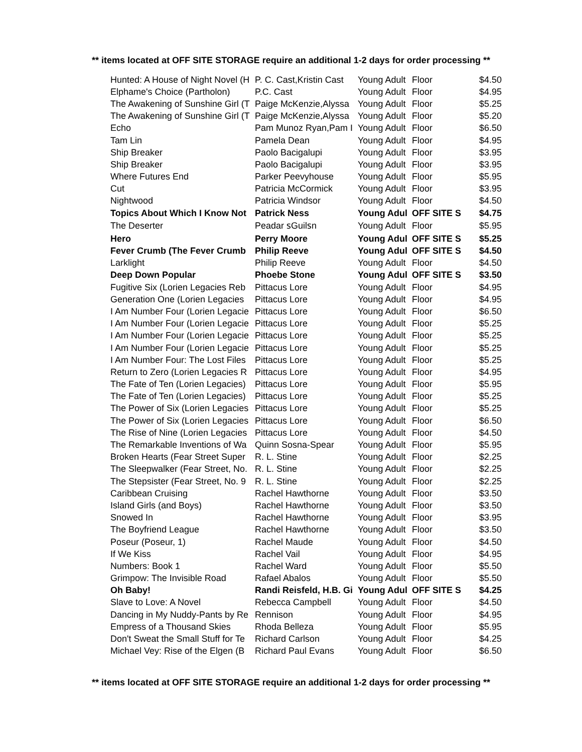** items located at OFF SITE STORAGE require an additional 1-2 days for order processing **
| Hunted: A House of Night Novel (H | P. C. Cast,Kristin Cast | Young Adult | Floor | $4.50 |
| Elphame's Choice (Partholon) | P.C. Cast | Young Adult | Floor | $4.95 |
| The Awakening of Sunshine Girl (T | Paige McKenzie,Alyssa | Young Adult | Floor | $5.25 |
| The Awakening of Sunshine Girl (T | Paige McKenzie,Alyssa | Young Adult | Floor | $5.20 |
| Echo | Pam Munoz Ryan,Pam I | Young Adult | Floor | $6.50 |
| Tam Lin | Pamela Dean | Young Adult | Floor | $4.95 |
| Ship Breaker | Paolo Bacigalupi | Young Adult | Floor | $3.95 |
| Ship Breaker | Paolo Bacigalupi | Young Adult | Floor | $3.95 |
| Where Futures End | Parker Peevyhouse | Young Adult | Floor | $5.95 |
| Cut | Patricia McCormick | Young Adult | Floor | $3.95 |
| Nightwood | Patricia Windsor | Young Adult | Floor | $4.50 |
| Topics About Which I Know Not | Patrick Ness | Young Adul | OFF SITE S | $4.75 |
| The Deserter | Peadar รGuilรn | Young Adult | Floor | $5.95 |
| Hero | Perry Moore | Young Adul | OFF SITE S | $5.25 |
| Fever Crumb (The Fever Crumb | Philip Reeve | Young Adul | OFF SITE S | $4.50 |
| Larklight | Philip Reeve | Young Adult | Floor | $4.50 |
| Deep Down Popular | Phoebe Stone | Young Adul | OFF SITE S | $3.50 |
| Fugitive Six (Lorien Legacies Reb | Pittacus Lore | Young Adult | Floor | $4.95 |
| Generation One (Lorien Legacies | Pittacus Lore | Young Adult | Floor | $4.95 |
| I Am Number Four (Lorien Legacie | Pittacus Lore | Young Adult | Floor | $6.50 |
| I Am Number Four (Lorien Legacie | Pittacus Lore | Young Adult | Floor | $5.25 |
| I Am Number Four (Lorien Legacie | Pittacus Lore | Young Adult | Floor | $5.25 |
| I Am Number Four (Lorien Legacie | Pittacus Lore | Young Adult | Floor | $5.25 |
| I Am Number Four: The Lost Files | Pittacus Lore | Young Adult | Floor | $5.25 |
| Return to Zero (Lorien Legacies R | Pittacus Lore | Young Adult | Floor | $4.95 |
| The Fate of Ten (Lorien Legacies) | Pittacus Lore | Young Adult | Floor | $5.95 |
| The Fate of Ten (Lorien Legacies) | Pittacus Lore | Young Adult | Floor | $5.25 |
| The Power of Six (Lorien Legacies | Pittacus Lore | Young Adult | Floor | $5.25 |
| The Power of Six (Lorien Legacies | Pittacus Lore | Young Adult | Floor | $6.50 |
| The Rise of Nine (Lorien Legacies | Pittacus Lore | Young Adult | Floor | $4.50 |
| The Remarkable Inventions of Wa | Quinn Sosna-Spear | Young Adult | Floor | $5.95 |
| Broken Hearts (Fear Street Super | R. L. Stine | Young Adult | Floor | $2.25 |
| The Sleepwalker (Fear Street, No. | R. L. Stine | Young Adult | Floor | $2.25 |
| The Stepsister (Fear Street, No. 9 | R. L. Stine | Young Adult | Floor | $2.25 |
| Caribbean Cruising | Rachel Hawthorne | Young Adult | Floor | $3.50 |
| Island Girls (and Boys) | Rachel Hawthorne | Young Adult | Floor | $3.50 |
| Snowed In | Rachel Hawthorne | Young Adult | Floor | $3.95 |
| The Boyfriend League | Rachel Hawthorne | Young Adult | Floor | $3.50 |
| Poseur (Poseur, 1) | Rachel Maude | Young Adult | Floor | $4.50 |
| If We Kiss | Rachel Vail | Young Adult | Floor | $4.95 |
| Numbers: Book 1 | Rachel Ward | Young Adult | Floor | $5.50 |
| Grimpow: The Invisible Road | Rafael Abalos | Young Adult | Floor | $5.50 |
| Oh Baby! | Randi Reisfeld, H.B. Gi | Young Adul | OFF SITE S | $4.25 |
| Slave to Love: A Novel | Rebecca Campbell | Young Adult | Floor | $4.50 |
| Dancing in My Nuddy-Pants by Re | Rennison | Young Adult | Floor | $4.95 |
| Empress of a Thousand Skies | Rhoda Belleza | Young Adult | Floor | $5.95 |
| Don't Sweat the Small Stuff for Te | Richard Carlson | Young Adult | Floor | $4.25 |
| Michael Vey: Rise of the Elgen (B | Richard Paul Evans | Young Adult | Floor | $6.50 |
** items located at OFF SITE STORAGE require an additional 1-2 days for order processing **